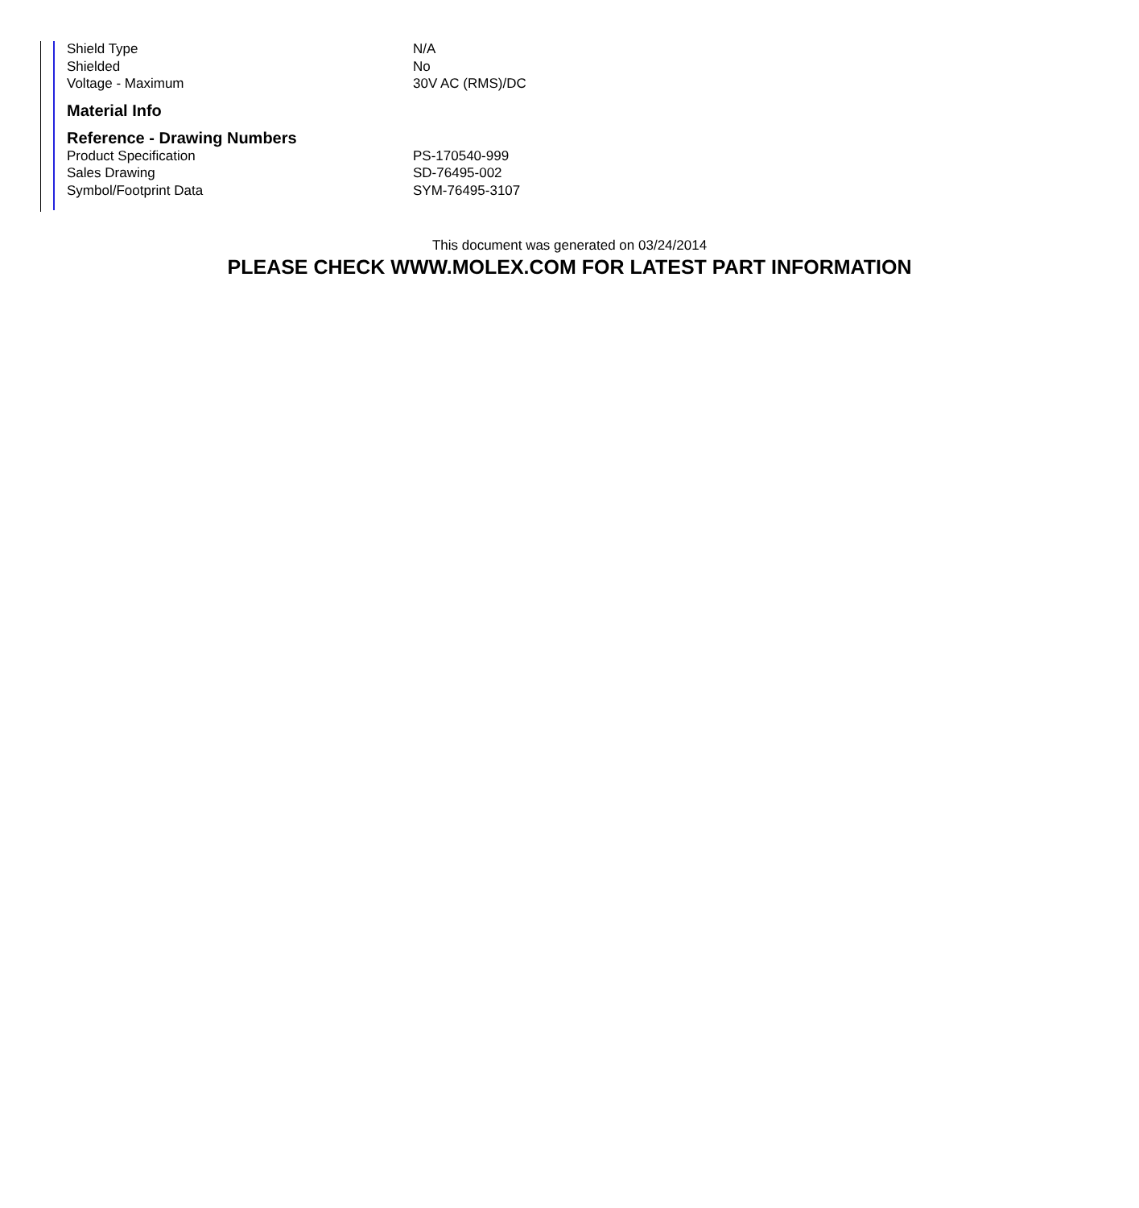| Shield Type | N/A |
| Shielded | No |
| Voltage - Maximum | 30V AC (RMS)/DC |
Material Info
Reference - Drawing Numbers
| Product Specification | PS-170540-999 |
| Sales Drawing | SD-76495-002 |
| Symbol/Footprint Data | SYM-76495-3107 |
This document was generated on 03/24/2014
PLEASE CHECK WWW.MOLEX.COM FOR LATEST PART INFORMATION